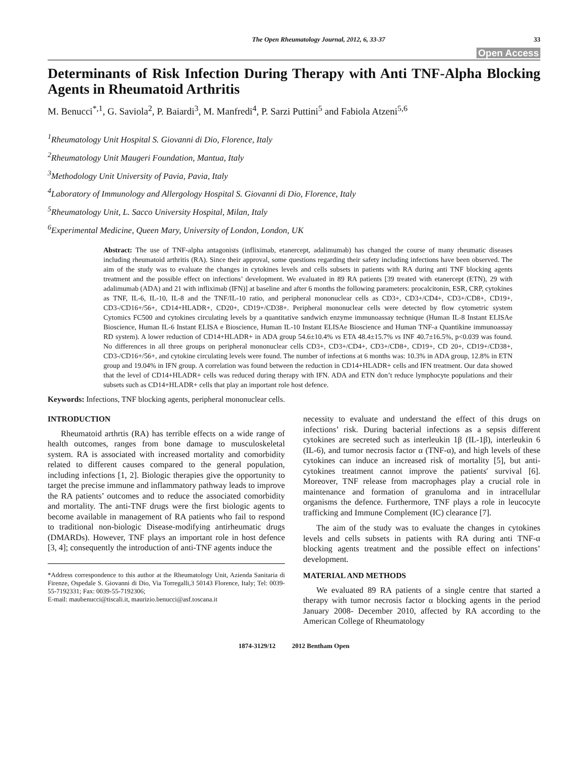The Open Rheumatology Journal, 2012, 6, 33-37 33
Open Access
Determinants of Risk Infection During Therapy with Anti TNF-Alpha Blocking Agents in Rheumatoid Arthritis
M. Benucci<sup>*,1</sup>, G. Saviola<sup>2</sup>, P. Baiardi<sup>3</sup>, M. Manfredi<sup>4</sup>, P. Sarzi Puttini<sup>5</sup> and Fabiola Atzeni<sup>5,6</sup>
<sup>1</sup> Rheumatology Unit Hospital S. Giovanni di Dio, Florence, Italy
<sup>2</sup> Rheumatology Unit Maugeri Foundation, Mantua, Italy
<sup>3</sup> Methodology Unit University of Pavia, Pavia, Italy
<sup>4</sup> Laboratory of Immunology and Allergology Hospital S. Giovanni di Dio, Florence, Italy
<sup>5</sup> Rheumatology Unit, L. Sacco University Hospital, Milan, Italy
<sup>6</sup> Experimental Medicine, Queen Mary, University of London, London, UK
Abstract: The use of TNF-alpha antagonists (infliximab, etanercept, adalimumab) has changed the course of many rheumatic diseases including rheumatoid arthritis (RA). Since their approval, some questions regarding their safety including infections have been observed. The aim of the study was to evaluate the changes in cytokines levels and cells subsets in patients with RA during anti TNF blocking agents treatment and the possible effect on infections’ development. We evaluated in 89 RA patients [39 treated with etanercept (ETN), 29 with adalimumab (ADA) and 21 with infliximab (IFN)] at baseline and after 6 months the following parameters: procalcitonin, ESR, CRP, cytokines as TNF, IL-6, IL-10, IL-8 and the TNF/IL-10 ratio, and peripheral mononuclear cells as CD3+, CD3+/CD4+, CD3+/CD8+, CD19+, CD3-/CD16+/56+, CD14+HLADR+, CD20+, CD19+/CD38+. Peripheral mononuclear cells were detected by flow cytometric system Cytomics FC500 and cytokines circulating levels by a quantitative sandwich enzyme immunoassay technique (Human IL-8 Instant ELISAe Bioscience, Human IL-6 Instant ELISA e Bioscience, Human IL-10 Instant ELISAe Bioscience and Human TNF-a Quantikine immunoassay RD system). A lower reduction of CD14+HLADR+ in ADA group 54.6±10.4% vs ETA 48.4±15.7% vs INF 40.7±16.5%, p<0.039 was found. No differences in all three groups on peripheral mononuclear cells CD3+, CD3+/CD4+, CD3+/CD8+, CD19+, CD 20+, CD19+/CD38+, CD3-/CD16+/56+, and cytokine circulating levels were found. The number of infections at 6 months was: 10.3% in ADA group, 12.8% in ETN group and 19.04% in IFN group. A correlation was found between the reduction in CD14+HLADR+ cells and IFN treatment. Our data showed that the level of CD14+HLADR+ cells was reduced during therapy with IFN. ADA and ETN don’t reduce lymphocyte populations and their subsets such as CD14+HLADR+ cells that play an important role host defence.
Keywords: Infections, TNF blocking agents, peripheral mononuclear cells.
INTRODUCTION
Rheumatoid arthrtis (RA) has terrible effects on a wide range of health outcomes, ranges from bone damage to musculoskeletal system. RA is associated with increased mortality and comorbidity related to different causes compared to the general population, including infections [1, 2]. Biologic therapies give the opportunity to target the precise immune and inflammatory pathway leads to improve the RA patients’ outcomes and to reduce the associated comorbidity and mortality. The anti-TNF drugs were the first biologic agents to become available in management of RA patients who fail to respond to traditional non-biologic Disease-modifying antirheumatic drugs (DMARDs). However, TNF plays an important role in host defence [3, 4]; consequently the introduction of anti-TNF agents induce the
*Address correspondence to this author at the Rheumatology Unit, Azienda Sanitaria di Firenze, Ospedale S. Giovanni di Dio, Via Torregalli,3 50143 Florence, Italy; Tel: 0039-55-7192331; Fax: 0039-55-7192306;
E-mail: maubenucci@tiscali.it, maurizio.benucci@asf.toscana.it
necessity to evaluate and understand the effect of this drugs on infections’ risk. During bacterial infections as a sepsis different cytokines are secreted such as interleukin 1β (IL-1β), interleukin 6 (IL-6), and tumor necrosis factor α (TNF-α), and high levels of these cytokines can induce an increased risk of mortality [5], but anti-cytokines treatment cannot improve the patients′ survival [6]. Moreover, TNF release from macrophages play a crucial role in maintenance and formation of granuloma and in intracellular organisms the defence. Furthermore, TNF plays a role in leucocyte trafficking and Immune Complement (IC) clearance [7].
The aim of the study was to evaluate the changes in cytokines levels and cells subsets in patients with RA during anti TNF-α blocking agents treatment and the possible effect on infections’ development.
MATERIAL AND METHODS
We evaluated 89 RA patients of a single centre that started a therapy with tumor necrosis factor α blocking agents in the period January 2008- December 2010, affected by RA according to the American College of Rheumatology
1874-3129/12 2012 Bentham Open